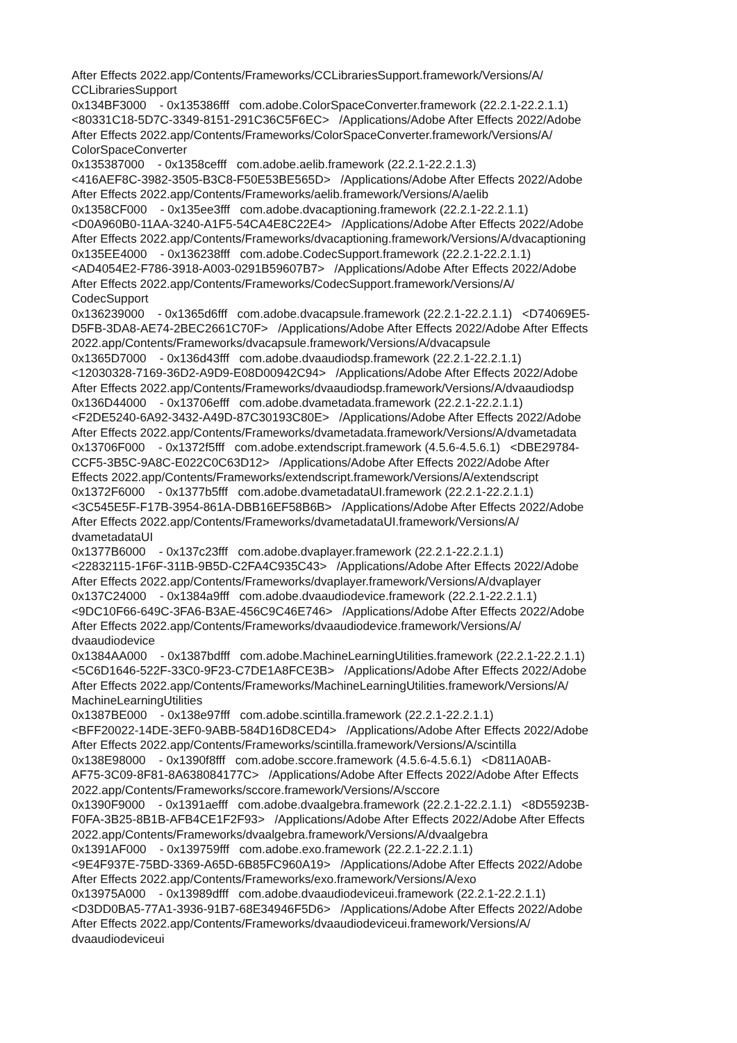After Effects 2022.app/Contents/Frameworks/CCLibrariesSupport.framework/Versions/A/ CCLibrariesSupport 0x134BF3000 - 0x135386fff com.adobe.ColorSpaceConverter.framework (22.2.1-22.2.1.1) <80331C18-5D7C-3349-8151-291C36C5F6EC> /Applications/Adobe After Effects 2022/Adobe After Effects 2022.app/Contents/Frameworks/ColorSpaceConverter.framework/Versions/A/ ColorSpaceConverter 0x135387000 - 0x1358cefff com.adobe.aelib.framework (22.2.1-22.2.1.3) <416AEF8C-3982-3505-B3C8-F50E53BE565D> /Applications/Adobe After Effects 2022/Adobe After Effects 2022.app/Contents/Frameworks/aelib.framework/Versions/A/aelib 0x1358CF000 - 0x135ee3fff com.adobe.dvacaptioning.framework (22.2.1-22.2.1.1) <D0A960B0-11AA-3240-A1F5-54CA4E8C22E4> /Applications/Adobe After Effects 2022/Adobe After Effects 2022.app/Contents/Frameworks/dvacaptioning.framework/Versions/A/dvacaptioning 0x135EE4000 - 0x136238fff com.adobe.CodecSupport.framework (22.2.1-22.2.1.1) <AD4054E2-F786-3918-A003-0291B59607B7> /Applications/Adobe After Effects 2022/Adobe After Effects 2022.app/Contents/Frameworks/CodecSupport.framework/Versions/A/ CodecSupport 0x136239000 - 0x1365d6fff com.adobe.dvacapsule.framework (22.2.1-22.2.1.1) <D74069E5- D5FB-3DA8-AE74-2BEC2661C70F> /Applications/Adobe After Effects 2022/Adobe After Effects 2022.app/Contents/Frameworks/dvacapsule.framework/Versions/A/dvacapsule 0x1365D7000 - 0x136d43fff com.adobe.dvaaudiodsp.framework (22.2.1-22.2.1.1) <12030328-7169-36D2-A9D9-E08D00942C94> /Applications/Adobe After Effects 2022/Adobe After Effects 2022.app/Contents/Frameworks/dvaaudiodsp.framework/Versions/A/dvaaudiodsp 0x136D44000 - 0x13706efff com.adobe.dvametadata.framework (22.2.1-22.2.1.1) <F2DE5240-6A92-3432-A49D-87C30193C80E> /Applications/Adobe After Effects 2022/Adobe After Effects 2022.app/Contents/Frameworks/dvametadata.framework/Versions/A/dvametadata 0x13706F000 - 0x1372f5fff com.adobe.extendscript.framework (4.5.6-4.5.6.1) <DBE29784- CCF5-3B5C-9A8C-E022C0C63D12> /Applications/Adobe After Effects 2022/Adobe After Effects 2022.app/Contents/Frameworks/extendscript.framework/Versions/A/extendscript 0x1372F6000 - 0x1377b5fff com.adobe.dvametadataUI.framework (22.2.1-22.2.1.1) <3C545E5F-F17B-3954-861A-DBB16EF58B6B> /Applications/Adobe After Effects 2022/Adobe After Effects 2022.app/Contents/Frameworks/dvametadataUI.framework/Versions/A/ dvametadataUI 0x1377B6000 - 0x137c23fff com.adobe.dvaplayer.framework (22.2.1-22.2.1.1) <22832115-1F6F-311B-9B5D-C2FA4C935C43> /Applications/Adobe After Effects 2022/Adobe After Effects 2022.app/Contents/Frameworks/dvaplayer.framework/Versions/A/dvaplayer 0x137C24000 - 0x1384a9fff com.adobe.dvaaudiodevice.framework (22.2.1-22.2.1.1) <9DC10F66-649C-3FA6-B3AE-456C9C46E746> /Applications/Adobe After Effects 2022/Adobe After Effects 2022.app/Contents/Frameworks/dvaaudiodevice.framework/Versions/A/ dvaaudiodevice 0x1384AA000 - 0x1387bdfff com.adobe.MachineLearningUtilities.framework (22.2.1-22.2.1.1) <5C6D1646-522F-33C0-9F23-C7DE1A8FCE3B> /Applications/Adobe After Effects 2022/Adobe After Effects 2022.app/Contents/Frameworks/MachineLearningUtilities.framework/Versions/A/ MachineLearningUtilities 0x1387BE000 - 0x138e97fff com.adobe.scintilla.framework (22.2.1-22.2.1.1) <BFF20022-14DE-3EF0-9ABB-584D16D8CED4> /Applications/Adobe After Effects 2022/Adobe After Effects 2022.app/Contents/Frameworks/scintilla.framework/Versions/A/scintilla 0x138E98000 - 0x1390f8fff com.adobe.sccore.framework (4.5.6-4.5.6.1) <D811A0AB- AF75-3C09-8F81-8A638084177C> /Applications/Adobe After Effects 2022/Adobe After Effects 2022.app/Contents/Frameworks/sccore.framework/Versions/A/sccore 0x1390F9000 - 0x1391aefff com.adobe.dvaalgebra.framework (22.2.1-22.2.1.1) <8D55923B- F0FA-3B25-8B1B-AFB4CE1F2F93> /Applications/Adobe After Effects 2022/Adobe After Effects 2022.app/Contents/Frameworks/dvaalgebra.framework/Versions/A/dvaalgebra 0x1391AF000 - 0x139759fff com.adobe.exo.framework (22.2.1-22.2.1.1) <9E4F937E-75BD-3369-A65D-6B85FC960A19> /Applications/Adobe After Effects 2022/Adobe After Effects 2022.app/Contents/Frameworks/exo.framework/Versions/A/exo 0x13975A000 - 0x13989dfff com.adobe.dvaaudiodeviceui.framework (22.2.1-22.2.1.1) <D3DD0BA5-77A1-3936-91B7-68E34946F5D6> /Applications/Adobe After Effects 2022/Adobe After Effects 2022.app/Contents/Frameworks/dvaaudiodeviceui.framework/Versions/A/ dvaaudiodeviceui